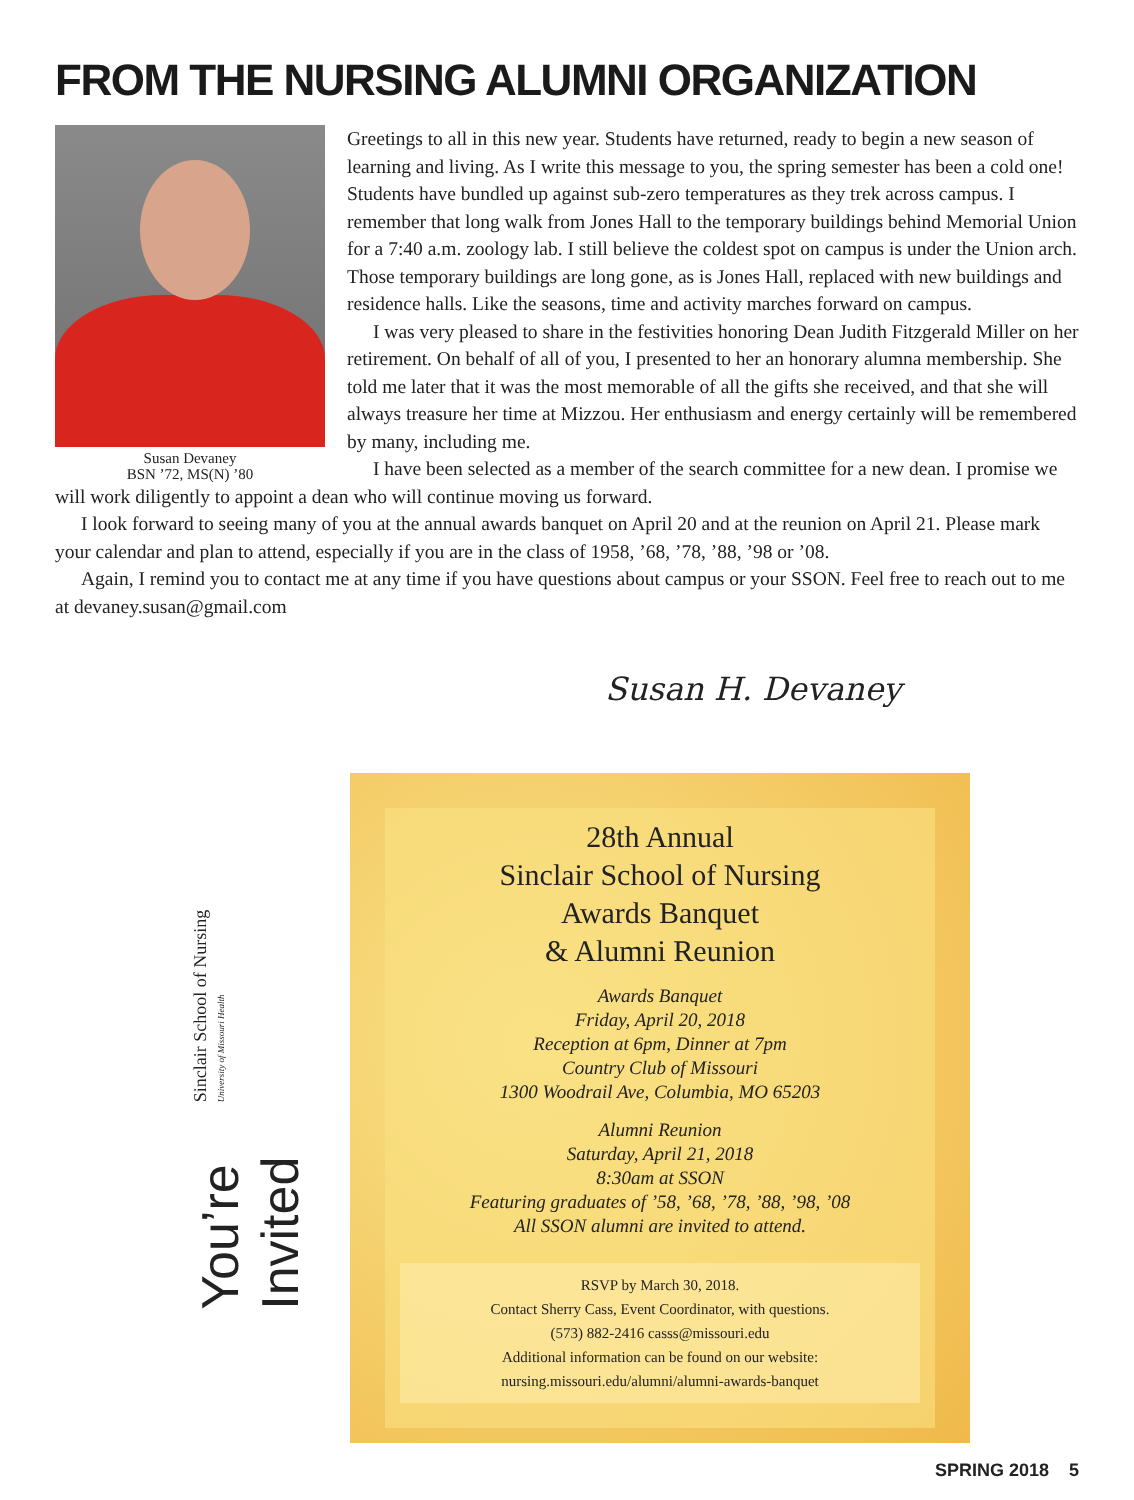FROM THE NURSING ALUMNI ORGANIZATION
Susan Devaney
BSN ’72, MS(N) ’80
Greetings to all in this new year. Students have returned, ready to begin a new season of learning and living. As I write this message to you, the spring semester has been a cold one! Students have bundled up against sub-zero temperatures as they trek across campus. I remember that long walk from Jones Hall to the temporary buildings behind Memorial Union for a 7:40 a.m. zoology lab. I still believe the coldest spot on campus is under the Union arch. Those temporary buildings are long gone, as is Jones Hall, replaced with new buildings and residence halls. Like the seasons, time and activity marches forward on campus.
I was very pleased to share in the festivities honoring Dean Judith Fitzgerald Miller on her retirement. On behalf of all of you, I presented to her an honorary alumna membership. She told me later that it was the most memorable of all the gifts she received, and that she will always treasure her time at Mizzou. Her enthusiasm and energy certainly will be remembered by many, including me.
I have been selected as a member of the search committee for a new dean. I promise we will work diligently to appoint a dean who will continue moving us forward.
I look forward to seeing many of you at the annual awards banquet on April 20 and at the reunion on April 21. Please mark your calendar and plan to attend, especially if you are in the class of 1958, ’68, ’78, ’88, ’98 or ’08.
Again, I remind you to contact me at any time if you have questions about campus or your SSON. Feel free to reach out to me at devaney.susan@gmail.com
Susan H. Devaney
Sinclair School of Nursing University of Missouri Health
You’re Invited
28th Annual
Sinclair School of Nursing
Awards Banquet
& Alumni Reunion
Awards Banquet
Friday, April 20, 2018
Reception at 6pm, Dinner at 7pm
Country Club of Missouri
1300 Woodrail Ave, Columbia, MO 65203
Alumni Reunion
Saturday, April 21, 2018
8:30am at SSON
Featuring graduates of ’58, ’68, ’78, ’88, ’98, ’08
All SSON alumni are invited to attend.
RSVP by March 30, 2018.
Contact Sherry Cass, Event Coordinator, with questions.
(573) 882-2416 casss@missouri.edu
Additional information can be found on our website:
nursing.missouri.edu/alumni/alumni-awards-banquet
SPRING 2018 5